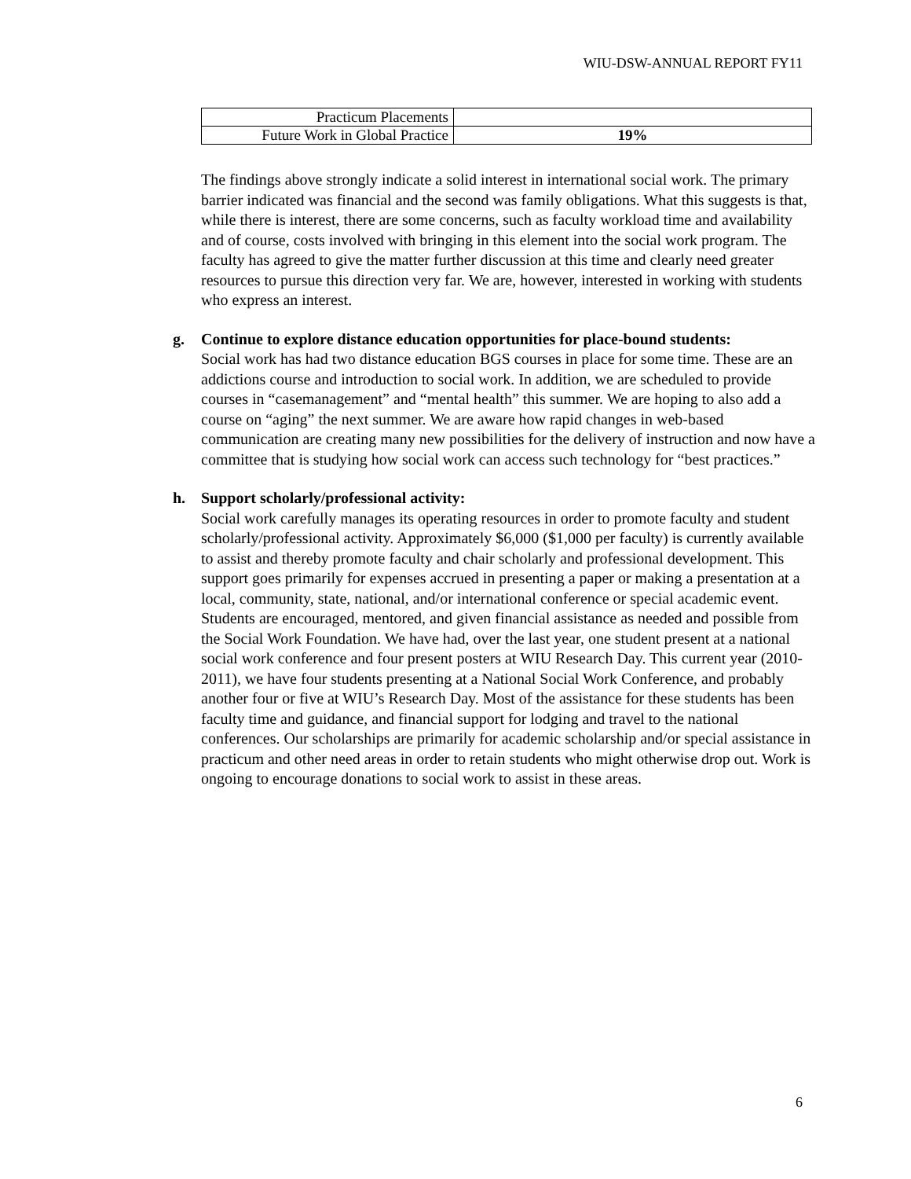WIU-DSW-ANNUAL REPORT FY11
| Practicum Placements | |
| Future Work in Global Practice | 19% |
The findings above strongly indicate a solid interest in international social work. The primary barrier indicated was financial and the second was family obligations. What this suggests is that, while there is interest, there are some concerns, such as faculty workload time and availability and of course, costs involved with bringing in this element into the social work program. The faculty has agreed to give the matter further discussion at this time and clearly need greater resources to pursue this direction very far. We are, however, interested in working with students who express an interest.
g. Continue to explore distance education opportunities for place-bound students:
Social work has had two distance education BGS courses in place for some time. These are an addictions course and introduction to social work. In addition, we are scheduled to provide courses in “casemanagement” and “mental health” this summer. We are hoping to also add a course on “aging” the next summer. We are aware how rapid changes in web-based communication are creating many new possibilities for the delivery of instruction and now have a committee that is studying how social work can access such technology for “best practices.”
h. Support scholarly/professional activity:
Social work carefully manages its operating resources in order to promote faculty and student scholarly/professional activity. Approximately $6,000 ($1,000 per faculty) is currently available to assist and thereby promote faculty and chair scholarly and professional development. This support goes primarily for expenses accrued in presenting a paper or making a presentation at a local, community, state, national, and/or international conference or special academic event. Students are encouraged, mentored, and given financial assistance as needed and possible from the Social Work Foundation. We have had, over the last year, one student present at a national social work conference and four present posters at WIU Research Day. This current year (2010-2011), we have four students presenting at a National Social Work Conference, and probably another four or five at WIU’s Research Day. Most of the assistance for these students has been faculty time and guidance, and financial support for lodging and travel to the national conferences. Our scholarships are primarily for academic scholarship and/or special assistance in practicum and other need areas in order to retain students who might otherwise drop out. Work is ongoing to encourage donations to social work to assist in these areas.
6